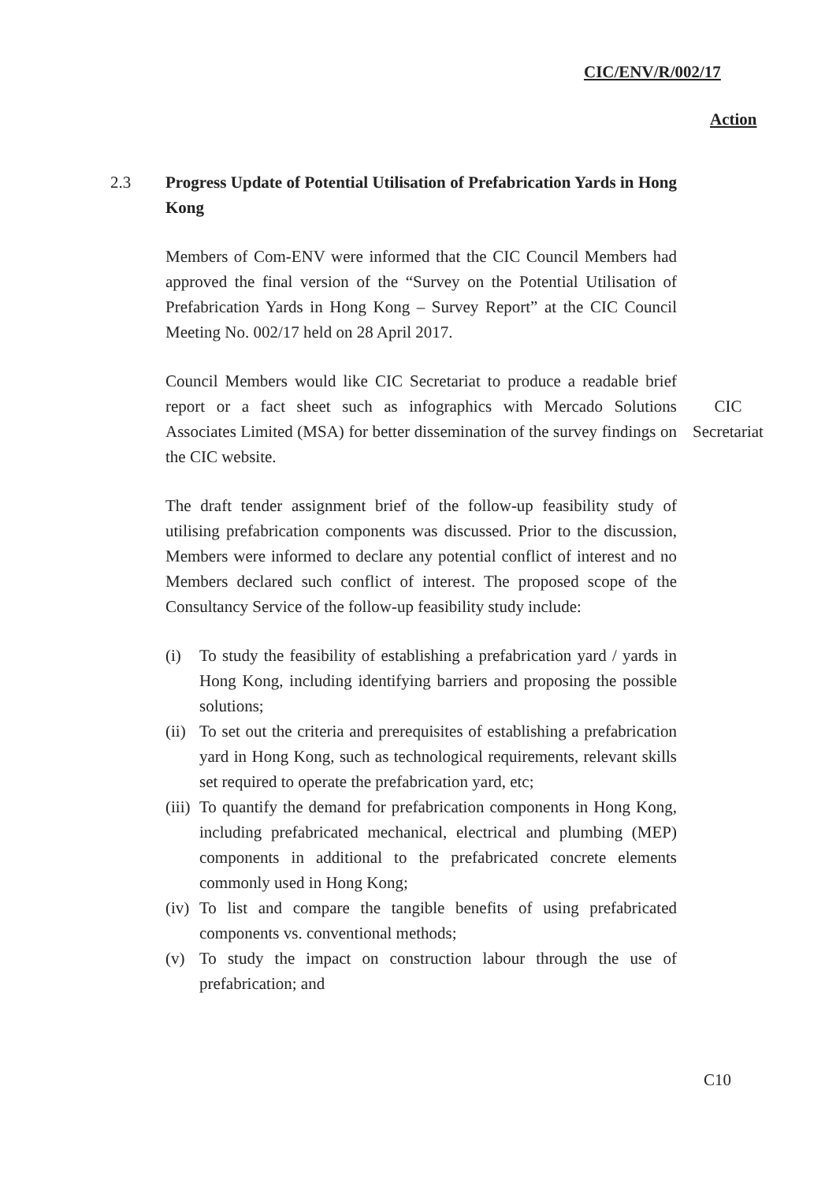CIC/ENV/R/002/17
Action
2.3 Progress Update of Potential Utilisation of Prefabrication Yards in Hong Kong
Members of Com-ENV were informed that the CIC Council Members had approved the final version of the “Survey on the Potential Utilisation of Prefabrication Yards in Hong Kong – Survey Report” at the CIC Council Meeting No. 002/17 held on 28 April 2017.
Council Members would like CIC Secretariat to produce a readable brief report or a fact sheet such as infographics with Mercado Solutions Associates Limited (MSA) for better dissemination of the survey findings on the CIC website.
CIC Secretariat
The draft tender assignment brief of the follow-up feasibility study of utilising prefabrication components was discussed. Prior to the discussion, Members were informed to declare any potential conflict of interest and no Members declared such conflict of interest. The proposed scope of the Consultancy Service of the follow-up feasibility study include:
(i) To study the feasibility of establishing a prefabrication yard / yards in Hong Kong, including identifying barriers and proposing the possible solutions;
(ii) To set out the criteria and prerequisites of establishing a prefabrication yard in Hong Kong, such as technological requirements, relevant skills set required to operate the prefabrication yard, etc;
(iii) To quantify the demand for prefabrication components in Hong Kong, including prefabricated mechanical, electrical and plumbing (MEP) components in additional to the prefabricated concrete elements commonly used in Hong Kong;
(iv) To list and compare the tangible benefits of using prefabricated components vs. conventional methods;
(v) To study the impact on construction labour through the use of prefabrication; and
C10